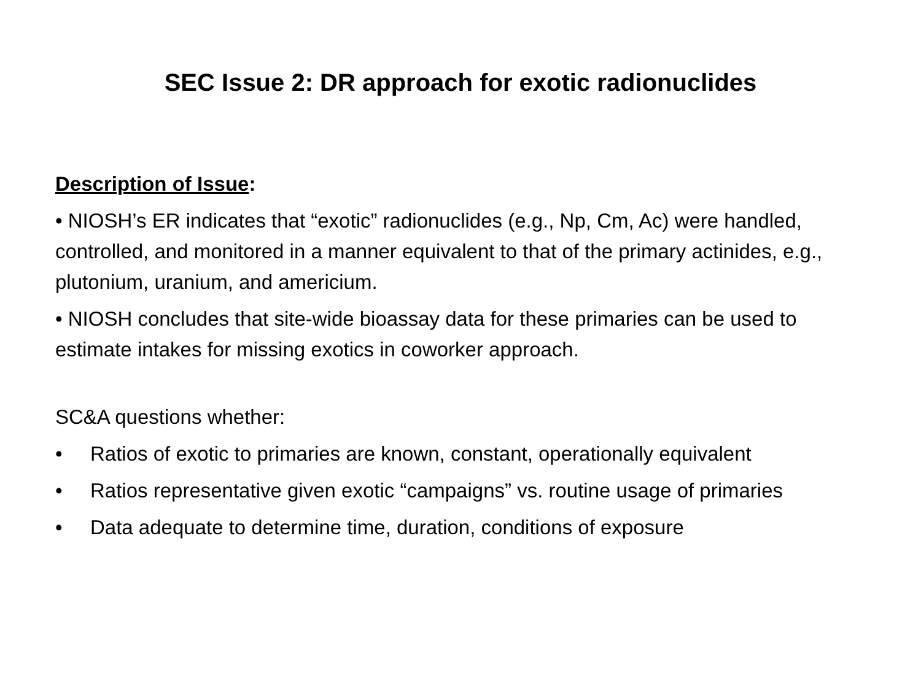SEC Issue 2: DR approach for exotic radionuclides
Description of Issue:
• NIOSH’s ER indicates that “exotic” radionuclides (e.g., Np, Cm, Ac) were handled, controlled, and monitored in a manner equivalent to that of the primary actinides, e.g., plutonium, uranium, and americium.
• NIOSH concludes that site-wide bioassay data for these primaries can be used to estimate intakes for missing exotics in coworker approach.
SC&A questions whether:
• Ratios of exotic to primaries are known, constant, operationally equivalent
• Ratios representative given exotic “campaigns” vs. routine usage of primaries
• Data adequate to determine time, duration, conditions of exposure